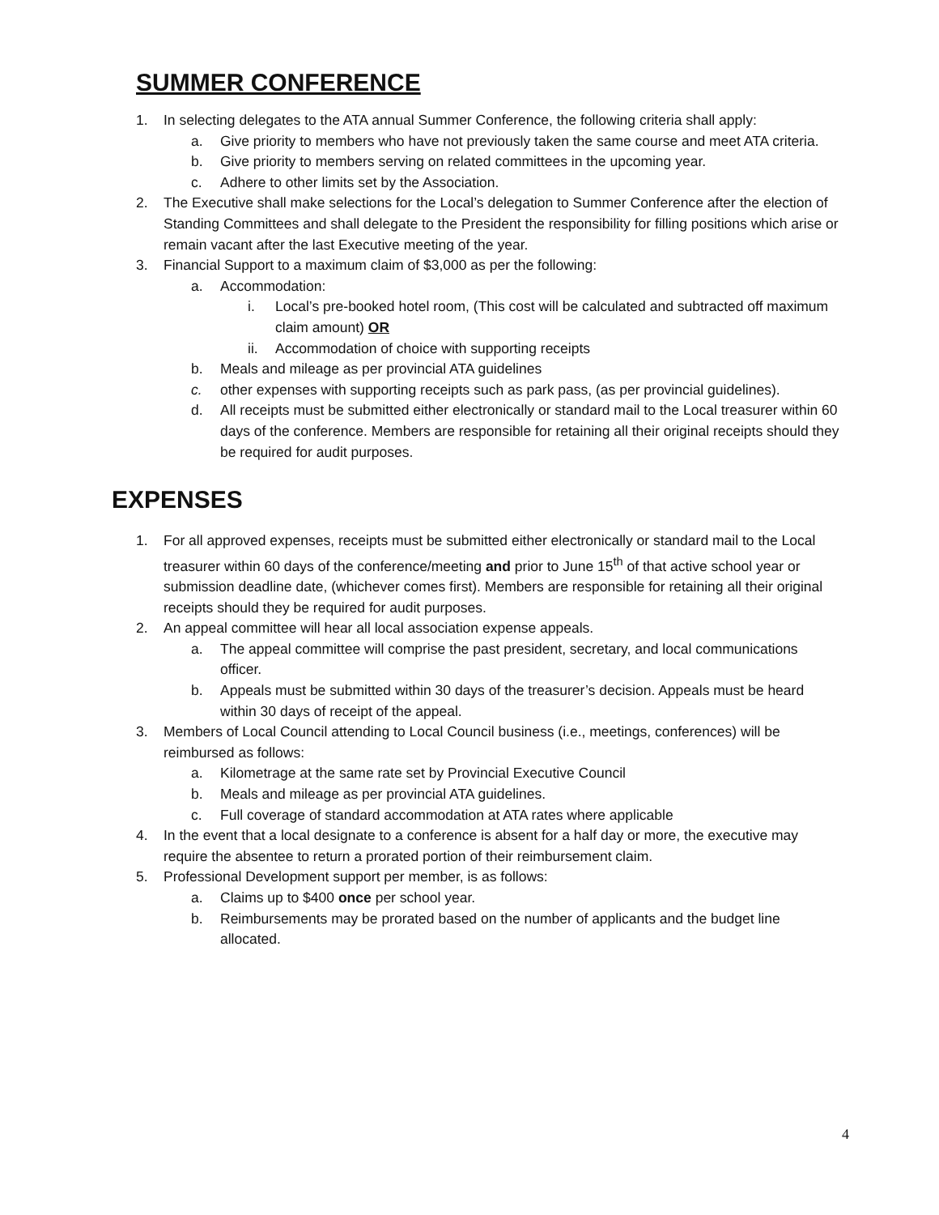SUMMER CONFERENCE
1. In selecting delegates to the ATA annual Summer Conference, the following criteria shall apply:
a. Give priority to members who have not previously taken the same course and meet ATA criteria.
b. Give priority to members serving on related committees in the upcoming year.
c. Adhere to other limits set by the Association.
2. The Executive shall make selections for the Local’s delegation to Summer Conference after the election of Standing Committees and shall delegate to the President the responsibility for filling positions which arise or remain vacant after the last Executive meeting of the year.
3. Financial Support to a maximum claim of $3,000 as per the following:
a. Accommodation:
i. Local’s pre-booked hotel room, (This cost will be calculated and subtracted off maximum claim amount) OR
ii. Accommodation of choice with supporting receipts
b. Meals and mileage as per provincial ATA guidelines
c. other expenses with supporting receipts such as park pass, (as per provincial guidelines).
d. All receipts must be submitted either electronically or standard mail to the Local treasurer within 60 days of the conference. Members are responsible for retaining all their original receipts should they be required for audit purposes.
EXPENSES
1. For all approved expenses, receipts must be submitted either electronically or standard mail to the Local treasurer within 60 days of the conference/meeting and prior to June 15<sup>th</sup> of that active school year or submission deadline date, (whichever comes first). Members are responsible for retaining all their original receipts should they be required for audit purposes.
2. An appeal committee will hear all local association expense appeals.
a. The appeal committee will comprise the past president, secretary, and local communications officer.
b. Appeals must be submitted within 30 days of the treasurer’s decision. Appeals must be heard within 30 days of receipt of the appeal.
3. Members of Local Council attending to Local Council business (i.e., meetings, conferences) will be reimbursed as follows:
a. Kilometrage at the same rate set by Provincial Executive Council
b. Meals and mileage as per provincial ATA guidelines.
c. Full coverage of standard accommodation at ATA rates where applicable
4. In the event that a local designate to a conference is absent for a half day or more, the executive may require the absentee to return a prorated portion of their reimbursement claim.
5. Professional Development support per member, is as follows:
a. Claims up to $400 once per school year.
b. Reimbursements may be prorated based on the number of applicants and the budget line allocated.
4